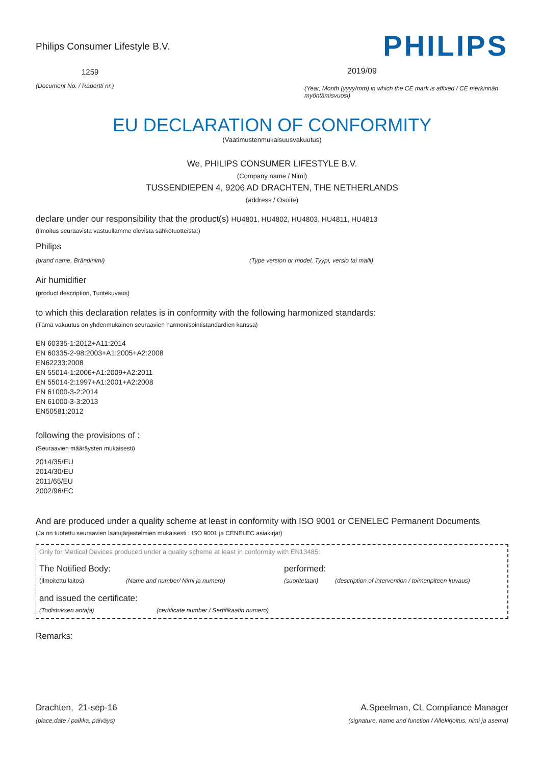Philips Consumer Lifestyle B.V.
1259
(Document No. / Raportti nr.)
PHILIPS
2019/09
(Year, Month (yyyy/mm) in which the CE mark is affixed / CE merkinnän myöntämisvuosi)
EU DECLARATION OF CONFORMITY
(Vaatimustenmukaisuusvakuutus)
We, PHILIPS CONSUMER LIFESTYLE B.V.
(Company name / Nimi)
TUSSENDIEPEN 4, 9206 AD DRACHTEN, THE NETHERLANDS
(address / Osoite)
declare under our responsibility that the product(s) HU4801, HU4802, HU4803, HU4811, HU4813
(Ilmoitus seuraavista vastuullamme olevista sähkötuotteista:)
Philips
(brand name, Brändinimi) (Type version or model, Tyypi, versio tai malli)
Air humidifier
(product description, Tuotekuvaus)
to which this declaration relates is in conformity with the following harmonized standards:
(Tämä vakuutus on yhdenmukainen seuraavien harmonisointistandardien kanssa)
EN 60335-1:2012+A11:2014
EN 60335-2-98:2003+A1:2005+A2:2008
EN62233:2008
EN 55014-1:2006+A1:2009+A2:2011
EN 55014-2:1997+A1:2001+A2:2008
EN 61000-3-2:2014
EN 61000-3-3:2013
EN50581:2012
following the provisions of :
(Seuraavien määräysten mukaisesti)
2014/35/EU
2014/30/EU
2011/65/EU
2002/96/EC
And are produced under a quality scheme at least in conformity with ISO 9001 or CENELEC Permanent Documents
(Ja on tuotettu seuraavien laatujärjestelmien mukaisesti : ISO 9001 ja CENELEC asiakirjat)
Only for Medical Devices produced under a quality scheme at least in conformity with EN13485:
The Notified Body: performed:
(Ilmoitettu laitos) (Name and number/ Nimi ja numero) (suoritetaan) (description of intervention / toimenpiteen kuvaus)
and issued the certificate:
(Todistuksen antaja) (certificate number / Sertifikaatin numero)
Remarks:
Drachten, 21-sep-16
(place,date / paikka, päiväys)
A.Speelman, CL Compliance Manager
(signature, name and function / Allekirjoitus, nimi ja asema)